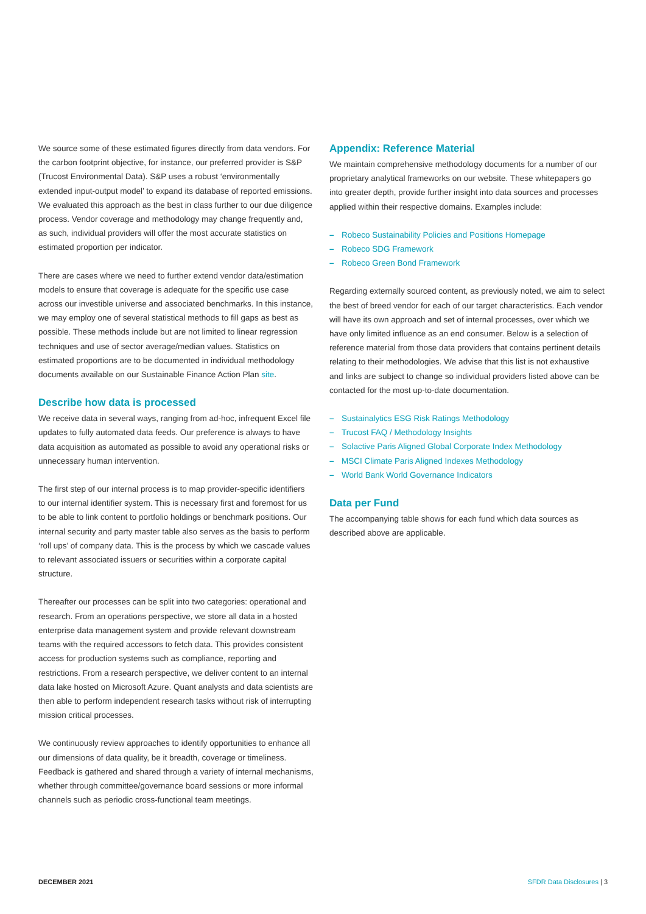We source some of these estimated figures directly from data vendors. For the carbon footprint objective, for instance, our preferred provider is S&P (Trucost Environmental Data). S&P uses a robust ‘environmentally extended input-output model’ to expand its database of reported emissions. We evaluated this approach as the best in class further to our due diligence process. Vendor coverage and methodology may change frequently and, as such, individual providers will offer the most accurate statistics on estimated proportion per indicator.
There are cases where we need to further extend vendor data/estimation models to ensure that coverage is adequate for the specific use case across our investible universe and associated benchmarks. In this instance, we may employ one of several statistical methods to fill gaps as best as possible. These methods include but are not limited to linear regression techniques and use of sector average/median values. Statistics on estimated proportions are to be documented in individual methodology documents available on our Sustainable Finance Action Plan site.
Describe how data is processed
We receive data in several ways, ranging from ad-hoc, infrequent Excel file updates to fully automated data feeds. Our preference is always to have data acquisition as automated as possible to avoid any operational risks or unnecessary human intervention.
The first step of our internal process is to map provider-specific identifiers to our internal identifier system. This is necessary first and foremost for us to be able to link content to portfolio holdings or benchmark positions. Our internal security and party master table also serves as the basis to perform ‘roll ups’ of company data. This is the process by which we cascade values to relevant associated issuers or securities within a corporate capital structure.
Thereafter our processes can be split into two categories: operational and research. From an operations perspective, we store all data in a hosted enterprise data management system and provide relevant downstream teams with the required accessors to fetch data. This provides consistent access for production systems such as compliance, reporting and restrictions. From a research perspective, we deliver content to an internal data lake hosted on Microsoft Azure. Quant analysts and data scientists are then able to perform independent research tasks without risk of interrupting mission critical processes.
We continuously review approaches to identify opportunities to enhance all our dimensions of data quality, be it breadth, coverage or timeliness. Feedback is gathered and shared through a variety of internal mechanisms, whether through committee/governance board sessions or more informal channels such as periodic cross-functional team meetings.
Appendix: Reference Material
We maintain comprehensive methodology documents for a number of our proprietary analytical frameworks on our website. These whitepapers go into greater depth, provide further insight into data sources and processes applied within their respective domains. Examples include:
– Robeco Sustainability Policies and Positions Homepage
– Robeco SDG Framework
– Robeco Green Bond Framework
Regarding externally sourced content, as previously noted, we aim to select the best of breed vendor for each of our target characteristics. Each vendor will have its own approach and set of internal processes, over which we have only limited influence as an end consumer. Below is a selection of reference material from those data providers that contains pertinent details relating to their methodologies. We advise that this list is not exhaustive and links are subject to change so individual providers listed above can be contacted for the most up-to-date documentation.
– Sustainalytics ESG Risk Ratings Methodology
– Trucost FAQ / Methodology Insights
– Solactive Paris Aligned Global Corporate Index Methodology
– MSCI Climate Paris Aligned Indexes Methodology
– World Bank World Governance Indicators
Data per Fund
The accompanying table shows for each fund which data sources as described above are applicable.
DECEMBER 2021 SFDR Data Disclosures | 3